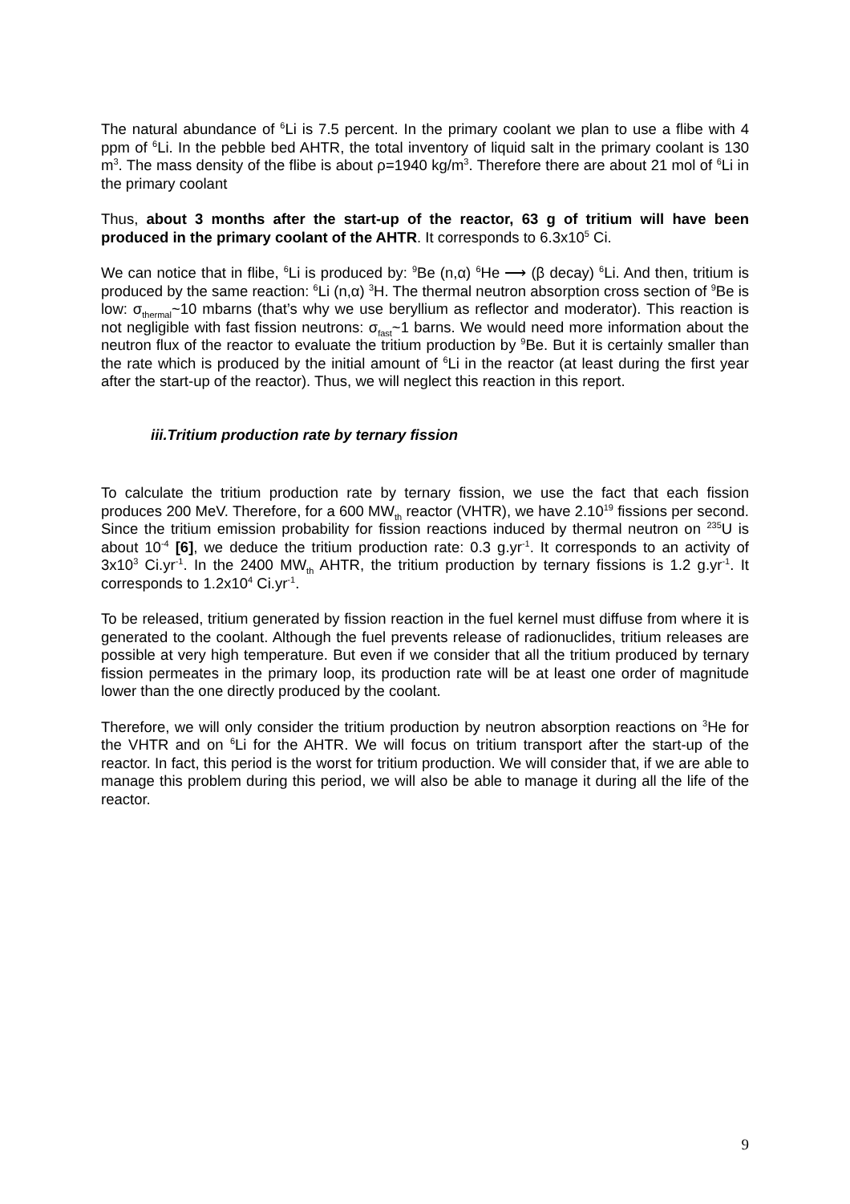The natural abundance of <sup>6</sup>Li is 7.5 percent. In the primary coolant we plan to use a flibe with 4 ppm of <sup>6</sup>Li. In the pebble bed AHTR, the total inventory of liquid salt in the primary coolant is 130 m<sup>3</sup>. The mass density of the flibe is about ρ=1940 kg/m<sup>3</sup>. Therefore there are about 21 mol of <sup>6</sup>Li in the primary coolant
Thus, about 3 months after the start-up of the reactor, 63 g of tritium will have been produced in the primary coolant of the AHTR. It corresponds to 6.3x10<sup>5</sup> Ci.
We can notice that in flibe, <sup>6</sup>Li is produced by: <sup>9</sup>Be (n,α) <sup>6</sup>He ⟶ (β decay) <sup>6</sup>Li. And then, tritium is produced by the same reaction: <sup>6</sup>Li (n,α) <sup>3</sup>H. The thermal neutron absorption cross section of <sup>9</sup>Be is low: σ<sub>thermal</sub>~10 mbarns (that’s why we use beryllium as reflector and moderator). This reaction is not negligible with fast fission neutrons: σ<sub>fast</sub>~1 barns. We would need more information about the neutron flux of the reactor to evaluate the tritium production by <sup>9</sup>Be. But it is certainly smaller than the rate which is produced by the initial amount of <sup>6</sup>Li in the reactor (at least during the first year after the start-up of the reactor). Thus, we will neglect this reaction in this report.
iii.Tritium production rate by ternary fission
To calculate the tritium production rate by ternary fission, we use the fact that each fission produces 200 MeV. Therefore, for a 600 MW<sub>th</sub> reactor (VHTR), we have 2.10<sup>19</sup> fissions per second. Since the tritium emission probability for fission reactions induced by thermal neutron on <sup>235</sup>U is about 10<sup>-4</sup> [6], we deduce the tritium production rate: 0.3 g.yr<sup>-1</sup>. It corresponds to an activity of 3x10<sup>3</sup> Ci.yr<sup>-1</sup>. In the 2400 MW<sub>th</sub> AHTR, the tritium production by ternary fissions is 1.2 g.yr<sup>-1</sup>. It corresponds to 1.2x10<sup>4</sup> Ci.yr<sup>-1</sup>.
To be released, tritium generated by fission reaction in the fuel kernel must diffuse from where it is generated to the coolant. Although the fuel prevents release of radionuclides, tritium releases are possible at very high temperature. But even if we consider that all the tritium produced by ternary fission permeates in the primary loop, its production rate will be at least one order of magnitude lower than the one directly produced by the coolant.
Therefore, we will only consider the tritium production by neutron absorption reactions on <sup>3</sup>He for the VHTR and on <sup>6</sup>Li for the AHTR. We will focus on tritium transport after the start-up of the reactor. In fact, this period is the worst for tritium production. We will consider that, if we are able to manage this problem during this period, we will also be able to manage it during all the life of the reactor.
9